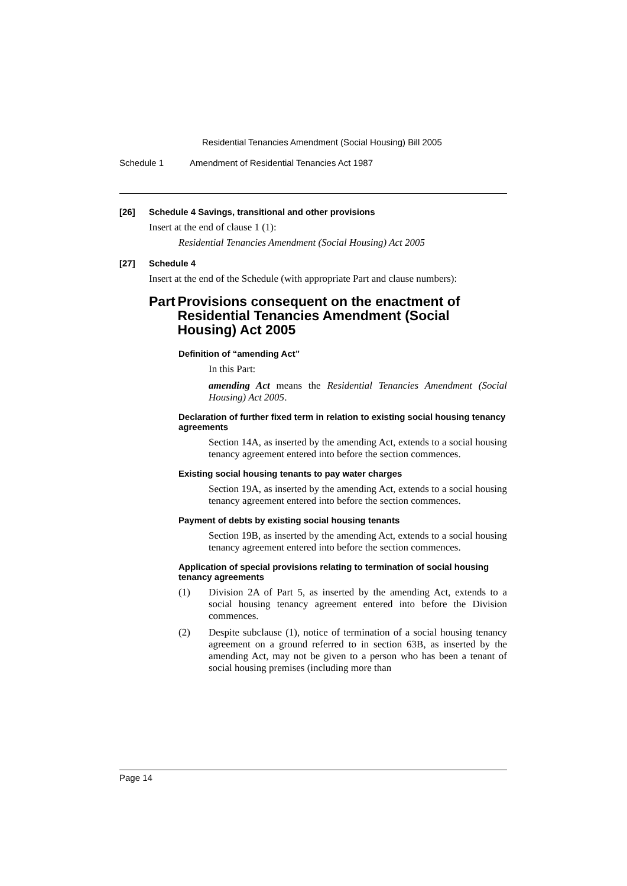Residential Tenancies Amendment (Social Housing) Bill 2005
Schedule 1 Amendment of Residential Tenancies Act 1987
[26] Schedule 4 Savings, transitional and other provisions
Insert at the end of clause 1 (1):
Residential Tenancies Amendment (Social Housing) Act 2005
[27] Schedule 4
Insert at the end of the Schedule (with appropriate Part and clause numbers):
Part Provisions consequent on the enactment of Residential Tenancies Amendment (Social Housing) Act 2005
Definition of “amending Act”
In this Part:
amending Act means the Residential Tenancies Amendment (Social Housing) Act 2005.
Declaration of further fixed term in relation to existing social housing tenancy agreements
Section 14A, as inserted by the amending Act, extends to a social housing tenancy agreement entered into before the section commences.
Existing social housing tenants to pay water charges
Section 19A, as inserted by the amending Act, extends to a social housing tenancy agreement entered into before the section commences.
Payment of debts by existing social housing tenants
Section 19B, as inserted by the amending Act, extends to a social housing tenancy agreement entered into before the section commences.
Application of special provisions relating to termination of social housing tenancy agreements
(1) Division 2A of Part 5, as inserted by the amending Act, extends to a social housing tenancy agreement entered into before the Division commences.
(2) Despite subclause (1), notice of termination of a social housing tenancy agreement on a ground referred to in section 63B, as inserted by the amending Act, may not be given to a person who has been a tenant of social housing premises (including more than
Page 14